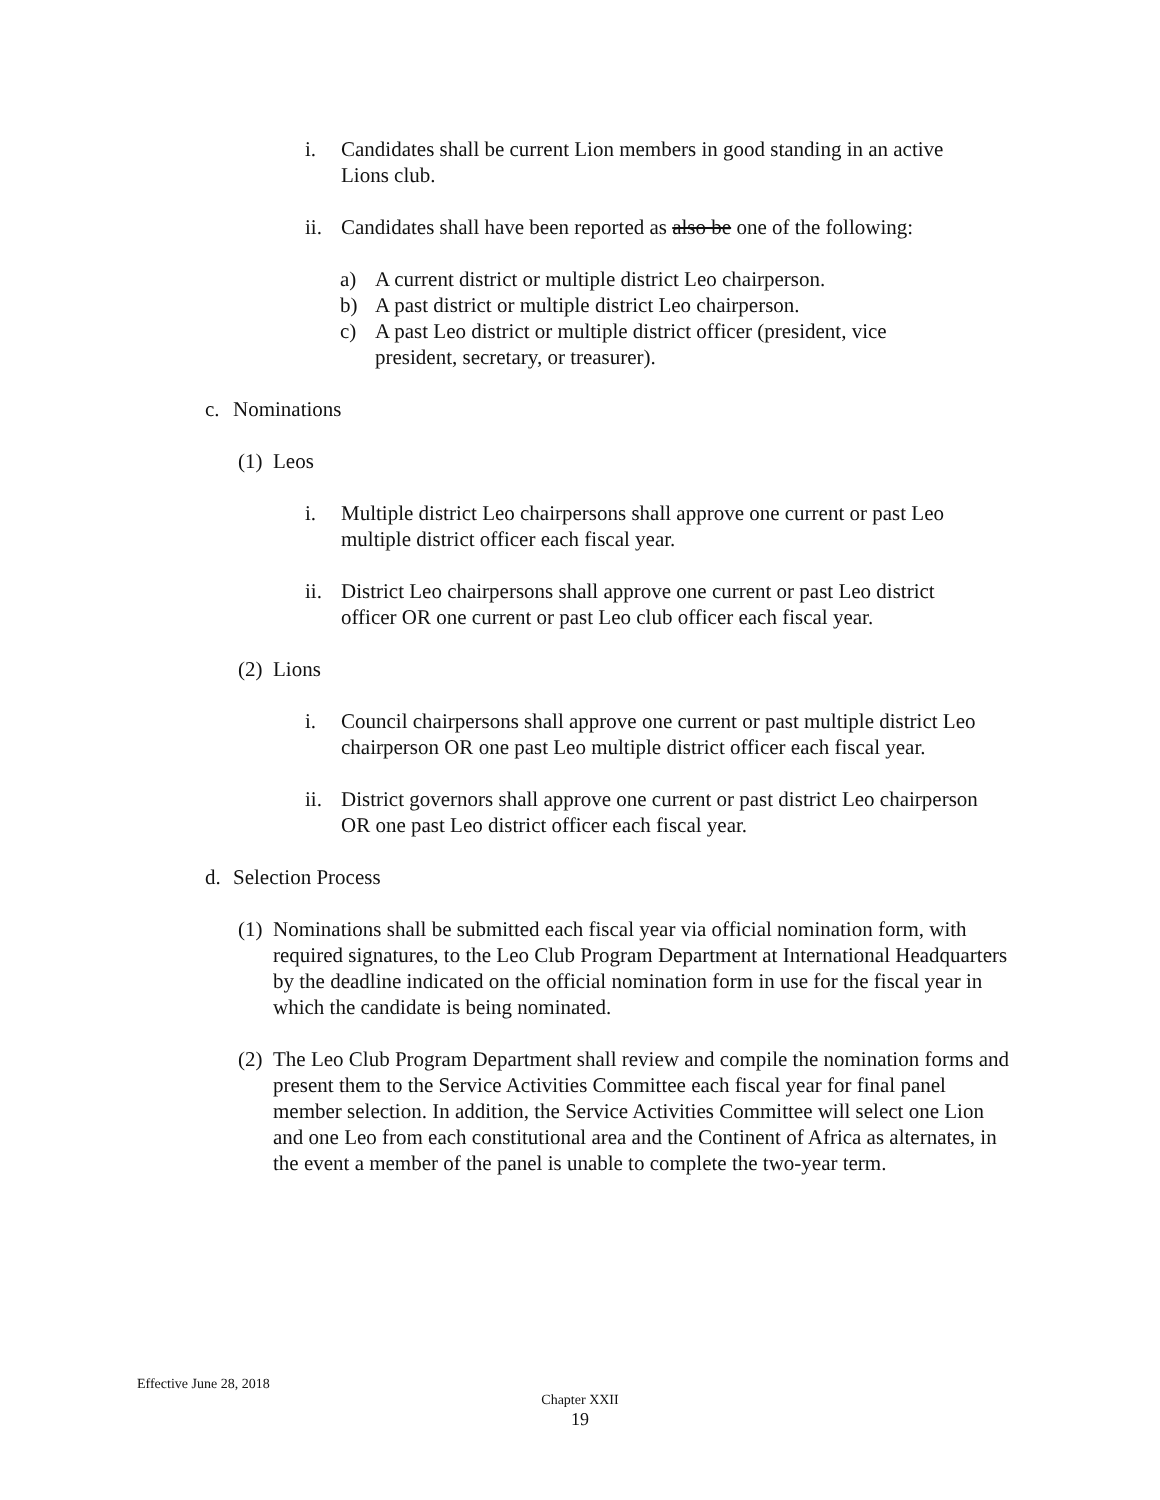i. Candidates shall be current Lion members in good standing in an active Lions club.
ii. Candidates shall have been reported as also be one of the following:
a) A current district or multiple district Leo chairperson.
b) A past district or multiple district Leo chairperson.
c) A past Leo district or multiple district officer (president, vice president, secretary, or treasurer).
c. Nominations
(1) Leos
i. Multiple district Leo chairpersons shall approve one current or past Leo multiple district officer each fiscal year.
ii. District Leo chairpersons shall approve one current or past Leo district officer OR one current or past Leo club officer each fiscal year.
(2) Lions
i. Council chairpersons shall approve one current or past multiple district Leo chairperson OR one past Leo multiple district officer each fiscal year.
ii. District governors shall approve one current or past district Leo chairperson OR one past Leo district officer each fiscal year.
d. Selection Process
(1) Nominations shall be submitted each fiscal year via official nomination form, with required signatures, to the Leo Club Program Department at International Headquarters by the deadline indicated on the official nomination form in use for the fiscal year in which the candidate is being nominated.
(2) The Leo Club Program Department shall review and compile the nomination forms and present them to the Service Activities Committee each fiscal year for final panel member selection. In addition, the Service Activities Committee will select one Lion and one Leo from each constitutional area and the Continent of Africa as alternates, in the event a member of the panel is unable to complete the two-year term.
Effective June 28, 2018
Chapter XXII
19